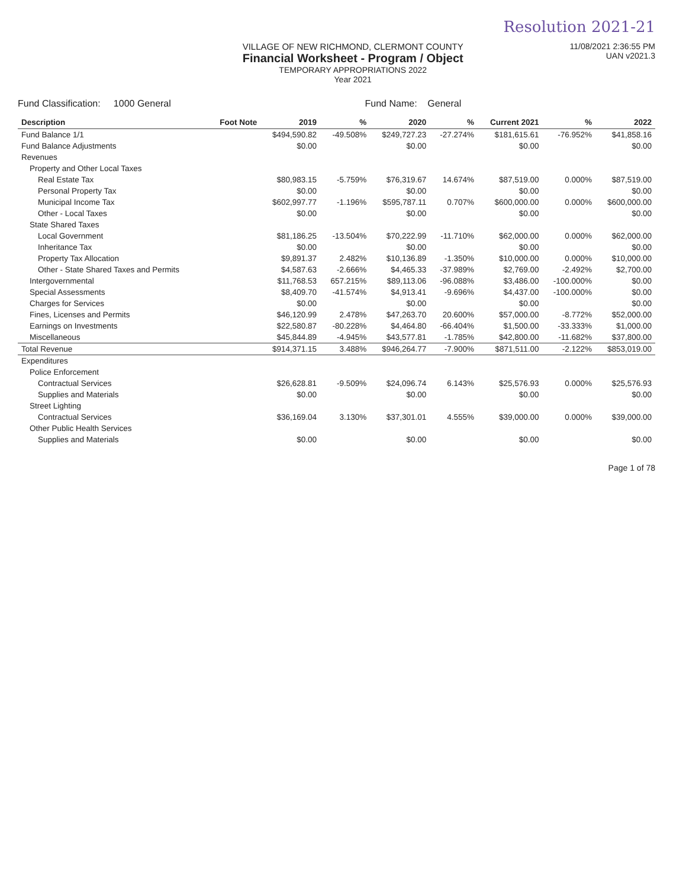Resolution 2021-21
VILLAGE OF NEW RICHMOND, CLERMONT COUNTY
Financial Worksheet - Program / Object
TEMPORARY APPROPRIATIONS 2022
Year 2021
11/08/2021 2:36:55 PM
UAN v2021.3
Fund Classification: 1000 General Fund Name: General
| Description | Foot Note | 2019 | % | 2020 | % | Current 2021 | % | 2022 |
| --- | --- | --- | --- | --- | --- | --- | --- | --- |
| Fund Balance 1/1 | | $494,590.82 | -49.508% | $249,727.23 | -27.274% | $181,615.61 | -76.952% | $41,858.16 |
| Fund Balance Adjustments | | $0.00 | | $0.00 | | $0.00 | | $0.00 |
| Revenues | | | | | | | | |
| Property and Other Local Taxes | | | | | | | | |
| Real Estate Tax | | $80,983.15 | -5.759% | $76,319.67 | 14.674% | $87,519.00 | 0.000% | $87,519.00 |
| Personal Property Tax | | $0.00 | | $0.00 | | $0.00 | | $0.00 |
| Municipal Income Tax | | $602,997.77 | -1.196% | $595,787.11 | 0.707% | $600,000.00 | 0.000% | $600,000.00 |
| Other - Local Taxes | | $0.00 | | $0.00 | | $0.00 | | $0.00 |
| State Shared Taxes | | | | | | | | |
| Local Government | | $81,186.25 | -13.504% | $70,222.99 | -11.710% | $62,000.00 | 0.000% | $62,000.00 |
| Inheritance Tax | | $0.00 | | $0.00 | | $0.00 | | $0.00 |
| Property Tax Allocation | | $9,891.37 | 2.482% | $10,136.89 | -1.350% | $10,000.00 | 0.000% | $10,000.00 |
| Other - State Shared Taxes and Permits | | $4,587.63 | -2.666% | $4,465.33 | -37.989% | $2,769.00 | -2.492% | $2,700.00 |
| Intergovernmental | | $11,768.53 | 657.215% | $89,113.06 | -96.088% | $3,486.00 | -100.000% | $0.00 |
| Special Assessments | | $8,409.70 | -41.574% | $4,913.41 | -9.696% | $4,437.00 | -100.000% | $0.00 |
| Charges for Services | | $0.00 | | $0.00 | | $0.00 | | $0.00 |
| Fines, Licenses and Permits | | $46,120.99 | 2.478% | $47,263.70 | 20.600% | $57,000.00 | -8.772% | $52,000.00 |
| Earnings on Investments | | $22,580.87 | -80.228% | $4,464.80 | -66.404% | $1,500.00 | -33.333% | $1,000.00 |
| Miscellaneous | | $45,844.89 | -4.945% | $43,577.81 | -1.785% | $42,800.00 | -11.682% | $37,800.00 |
| Total Revenue | | $914,371.15 | 3.488% | $946,264.77 | -7.900% | $871,511.00 | -2.122% | $853,019.00 |
| Expenditures | | | | | | | | |
| Police Enforcement | | | | | | | | |
| Contractual Services | | $26,628.81 | -9.509% | $24,096.74 | 6.143% | $25,576.93 | 0.000% | $25,576.93 |
| Supplies and Materials | | $0.00 | | $0.00 | | $0.00 | | $0.00 |
| Street Lighting | | | | | | | | |
| Contractual Services | | $36,169.04 | 3.130% | $37,301.01 | 4.555% | $39,000.00 | 0.000% | $39,000.00 |
| Other Public Health Services | | | | | | | | |
| Supplies and Materials | | $0.00 | | $0.00 | | $0.00 | | $0.00 |
Page 1 of 78